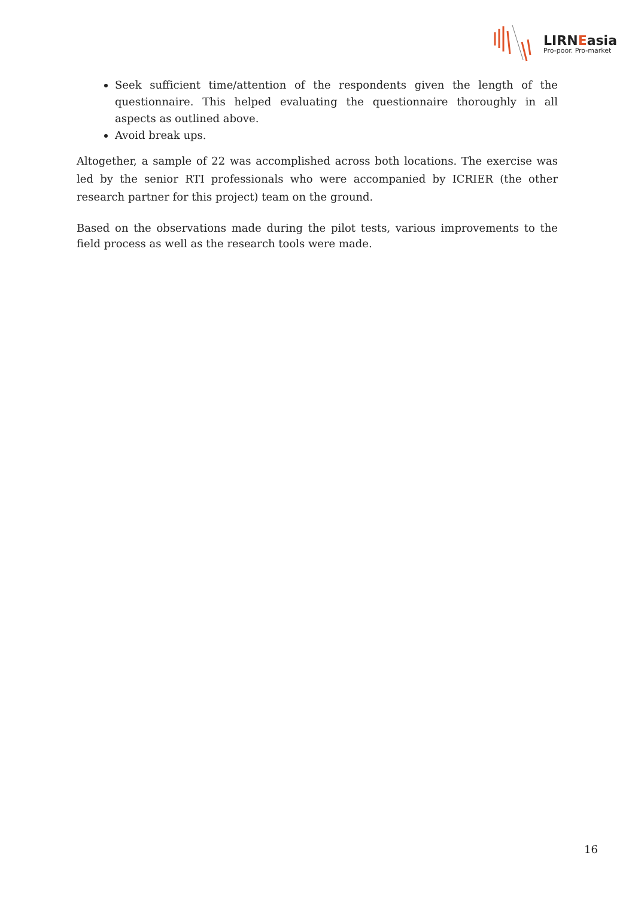LIRNEasia
Pro-poor. Pro-market
Seek sufficient time/attention of the respondents given the length of the questionnaire. This helped evaluating the questionnaire thoroughly in all aspects as outlined above.
Avoid break ups.
Altogether, a sample of 22 was accomplished across both locations. The exercise was led by the senior RTI professionals who were accompanied by ICRIER (the other research partner for this project) team on the ground.
Based on the observations made during the pilot tests, various improvements to the field process as well as the research tools were made.
16